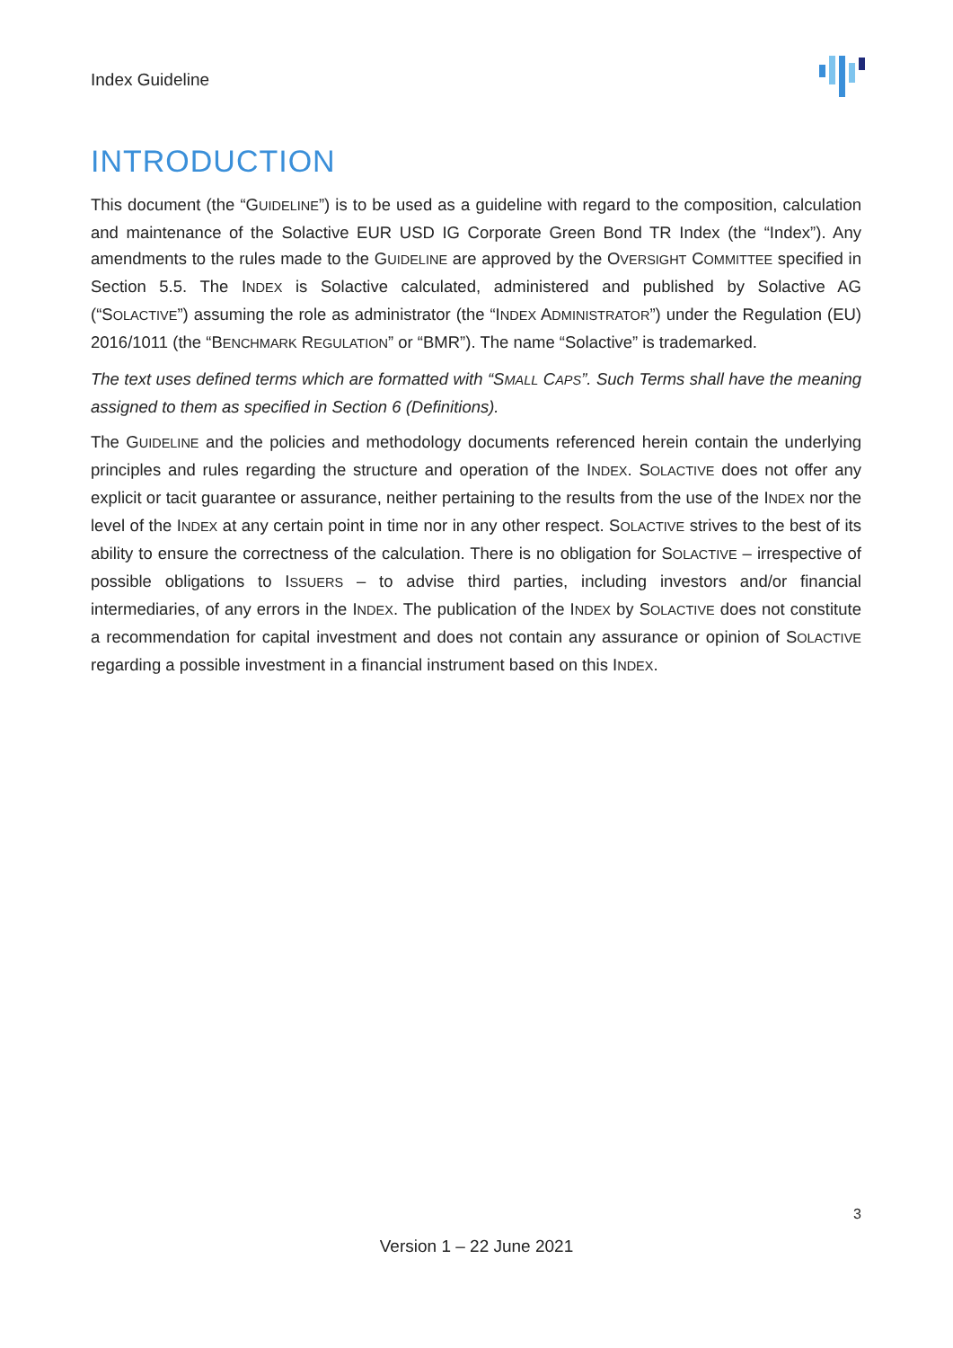Index Guideline
INTRODUCTION
This document (the “GUIDELINE”) is to be used as a guideline with regard to the composition, calculation and maintenance of the Solactive EUR USD IG Corporate Green Bond TR Index (the “Index”). Any amendments to the rules made to the GUIDELINE are approved by the OVERSIGHT COMMITTEE specified in Section 5.5. The INDEX is Solactive calculated, administered and published by Solactive AG (“SOLACTIVE”) assuming the role as administrator (the “INDEX ADMINISTRATOR”) under the Regulation (EU) 2016/1011 (the “BENCHMARK REGULATION” or “BMR”). The name “Solactive” is trademarked.
The text uses defined terms which are formatted with “SMALL CAPS”. Such Terms shall have the meaning assigned to them as specified in Section 6 (Definitions).
The GUIDELINE and the policies and methodology documents referenced herein contain the underlying principles and rules regarding the structure and operation of the INDEX. SOLACTIVE does not offer any explicit or tacit guarantee or assurance, neither pertaining to the results from the use of the INDEX nor the level of the INDEX at any certain point in time nor in any other respect. SOLACTIVE strives to the best of its ability to ensure the correctness of the calculation. There is no obligation for SOLACTIVE – irrespective of possible obligations to ISSUERS – to advise third parties, including investors and/or financial intermediaries, of any errors in the INDEX. The publication of the INDEX by SOLACTIVE does not constitute a recommendation for capital investment and does not contain any assurance or opinion of SOLACTIVE regarding a possible investment in a financial instrument based on this INDEX.
3
Version 1 – 22 June 2021